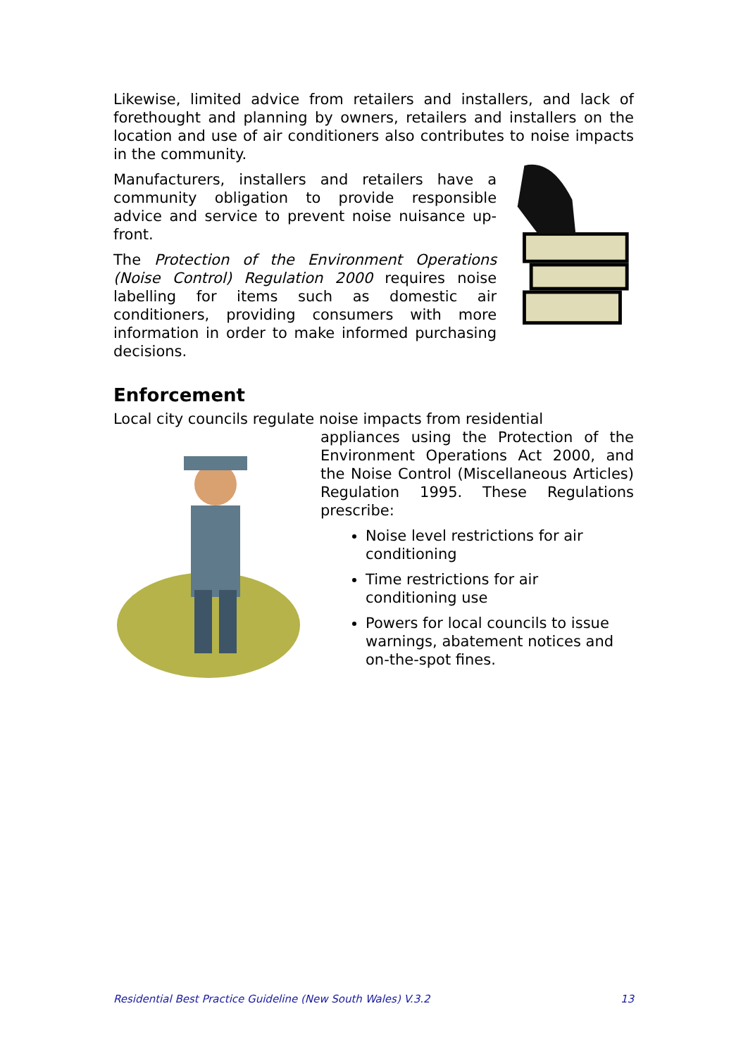Likewise, limited advice from retailers and installers, and lack of forethought and planning by owners, retailers and installers on the location and use of air conditioners also contributes to noise impacts in the community.
Manufacturers, installers and retailers have a community obligation to provide responsible advice and service to prevent noise nuisance up-front.
The Protection of the Environment Operations (Noise Control) Regulation 2000 requires noise labelling for items such as domestic air conditioners, providing consumers with more information in order to make informed purchasing decisions.
Enforcement
Local city councils regulate noise impacts from residential
appliances using the Protection of the Environment Operations Act 2000, and the Noise Control (Miscellaneous Articles) Regulation 1995. These Regulations prescribe:
Noise level restrictions for air conditioning
Time restrictions for air conditioning use
Powers for local councils to issue warnings, abatement notices and on-the-spot fines.
Residential Best Practice Guideline (New South Wales) V.3.2 13